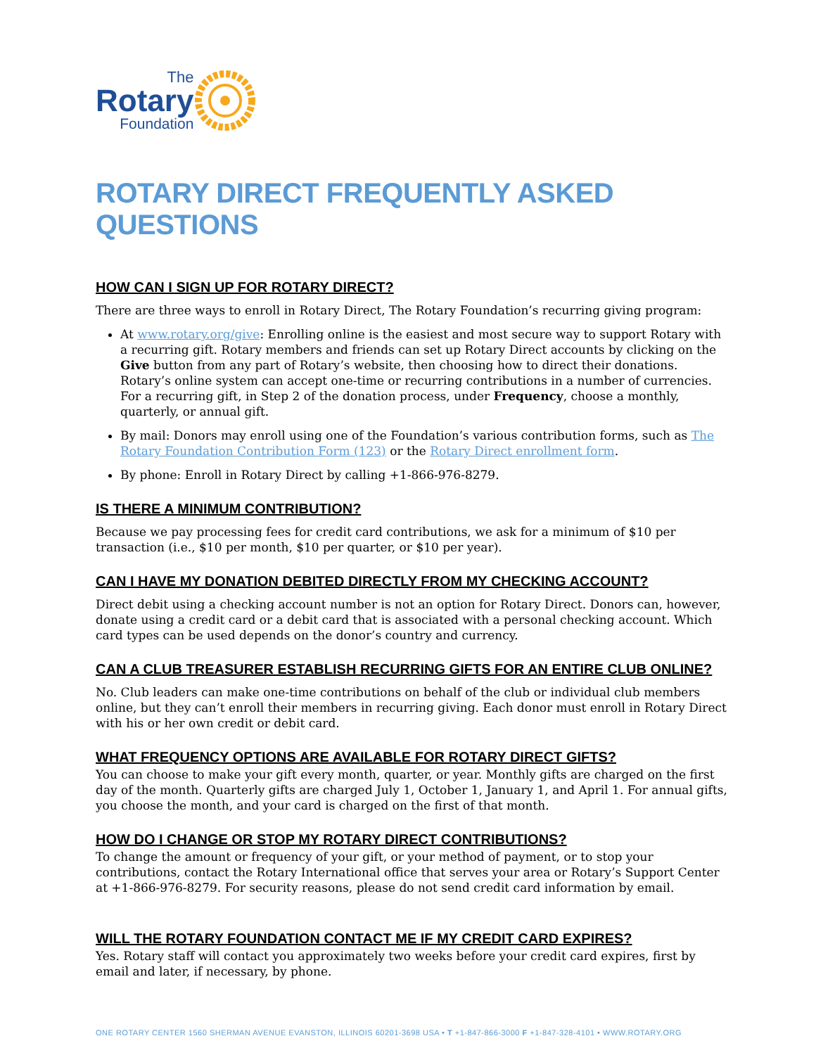The
Rotary
Foundation
ROTARY DIRECT FREQUENTLY ASKED QUESTIONS
HOW CAN I SIGN UP FOR ROTARY DIRECT?
There are three ways to enroll in Rotary Direct, The Rotary Foundation’s recurring giving program:
At www.rotary.org/give: Enrolling online is the easiest and most secure way to support Rotary with a recurring gift. Rotary members and friends can set up Rotary Direct accounts by clicking on the Give button from any part of Rotary’s website, then choosing how to direct their donations. Rotary’s online system can accept one-time or recurring contributions in a number of currencies. For a recurring gift, in Step 2 of the donation process, under Frequency, choose a monthly, quarterly, or annual gift.
By mail: Donors may enroll using one of the Foundation’s various contribution forms, such as The Rotary Foundation Contribution Form (123) or the Rotary Direct enrollment form.
By phone: Enroll in Rotary Direct by calling +1-866-976-8279.
IS THERE A MINIMUM CONTRIBUTION?
Because we pay processing fees for credit card contributions, we ask for a minimum of $10 per transaction (i.e., $10 per month, $10 per quarter, or $10 per year).
CAN I HAVE MY DONATION DEBITED DIRECTLY FROM MY CHECKING ACCOUNT?
Direct debit using a checking account number is not an option for Rotary Direct. Donors can, however, donate using a credit card or a debit card that is associated with a personal checking account. Which card types can be used depends on the donor’s country and currency.
CAN A CLUB TREASURER ESTABLISH RECURRING GIFTS FOR AN ENTIRE CLUB ONLINE?
No. Club leaders can make one-time contributions on behalf of the club or individual club members online, but they can’t enroll their members in recurring giving. Each donor must enroll in Rotary Direct with his or her own credit or debit card.
WHAT FREQUENCY OPTIONS ARE AVAILABLE FOR ROTARY DIRECT GIFTS?
You can choose to make your gift every month, quarter, or year. Monthly gifts are charged on the first day of the month. Quarterly gifts are charged July 1, October 1, January 1, and April 1. For annual gifts, you choose the month, and your card is charged on the first of that month.
HOW DO I CHANGE OR STOP MY ROTARY DIRECT CONTRIBUTIONS?
To change the amount or frequency of your gift, or your method of payment, or to stop your contributions, contact the Rotary International office that serves your area or Rotary’s Support Center at +1-866-976-8279. For security reasons, please do not send credit card information by email.
WILL THE ROTARY FOUNDATION CONTACT ME IF MY CREDIT CARD EXPIRES?
Yes. Rotary staff will contact you approximately two weeks before your credit card expires, first by email and later, if necessary, by phone.
ONE ROTARY CENTER 1560 SHERMAN AVENUE EVANSTON, ILLINOIS 60201-3698 USA • T +1-847-866-3000 F +1-847-328-4101 • WWW.ROTARY.ORG